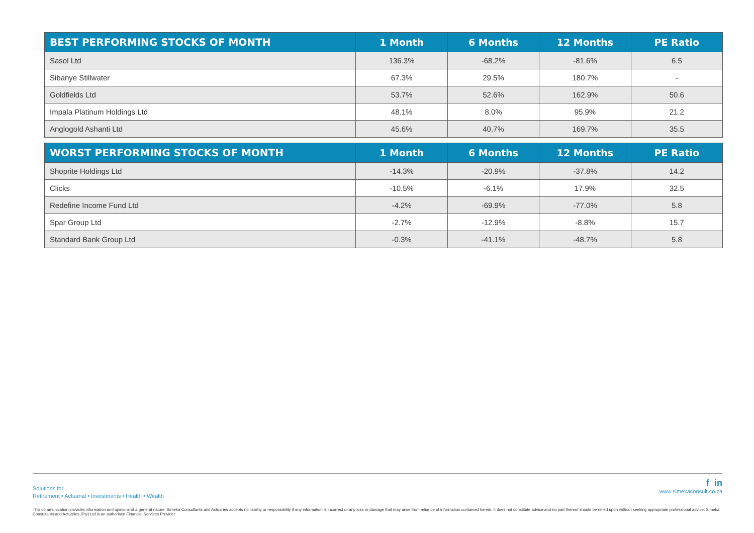| BEST PERFORMING STOCKS OF MONTH | 1 Month | 6 Months | 12 Months | PE Ratio |
| --- | --- | --- | --- | --- |
| Sasol Ltd | 136.3% | -68.2% | -81.6% | 6.5 |
| Sibanye Stillwater | 67.3% | 29.5% | 180.7% | - |
| Goldfields Ltd | 53.7% | 52.6% | 162.9% | 50.6 |
| Impala Platinum Holdings Ltd | 48.1% | 8.0% | 95.9% | 21.2 |
| Anglogold Ashanti Ltd | 45.6% | 40.7% | 169.7% | 35.5 |
| WORST PERFORMING STOCKS OF MONTH | 1 Month | 6 Months | 12 Months | PE Ratio |
| --- | --- | --- | --- | --- |
| Shoprite Holdings Ltd | -14.3% | -20.9% | -37.8% | 14.2 |
| Clicks | -10.5% | -6.1% | 17.9% | 32.5 |
| Redefine Income Fund Ltd | -4.2% | -69.9% | -77.0% | 5.8 |
| Spar Group Ltd | -2.7% | -12.9% | -8.8% | 15.7 |
| Standard Bank Group Ltd | -0.3% | -41.1% | -48.7% | 5.8 |
Solutions for
Retirement • Actuarial • Investments • Health • Wealth
f in
www.simekaconsult.co.za
This communication provides information and opinions of a general nature. Simeka Consultants and Actuaries accepts no liability or responsibility if any information is incorrect or any loss or damage that may arise from reliance of information contained herein. It does not constitute advice and no part thereof should be relied upon without seeking appropriate professional advice. Simeka Consultants and Actuaries (Pty) Ltd is an authorised Financial Services Provider.